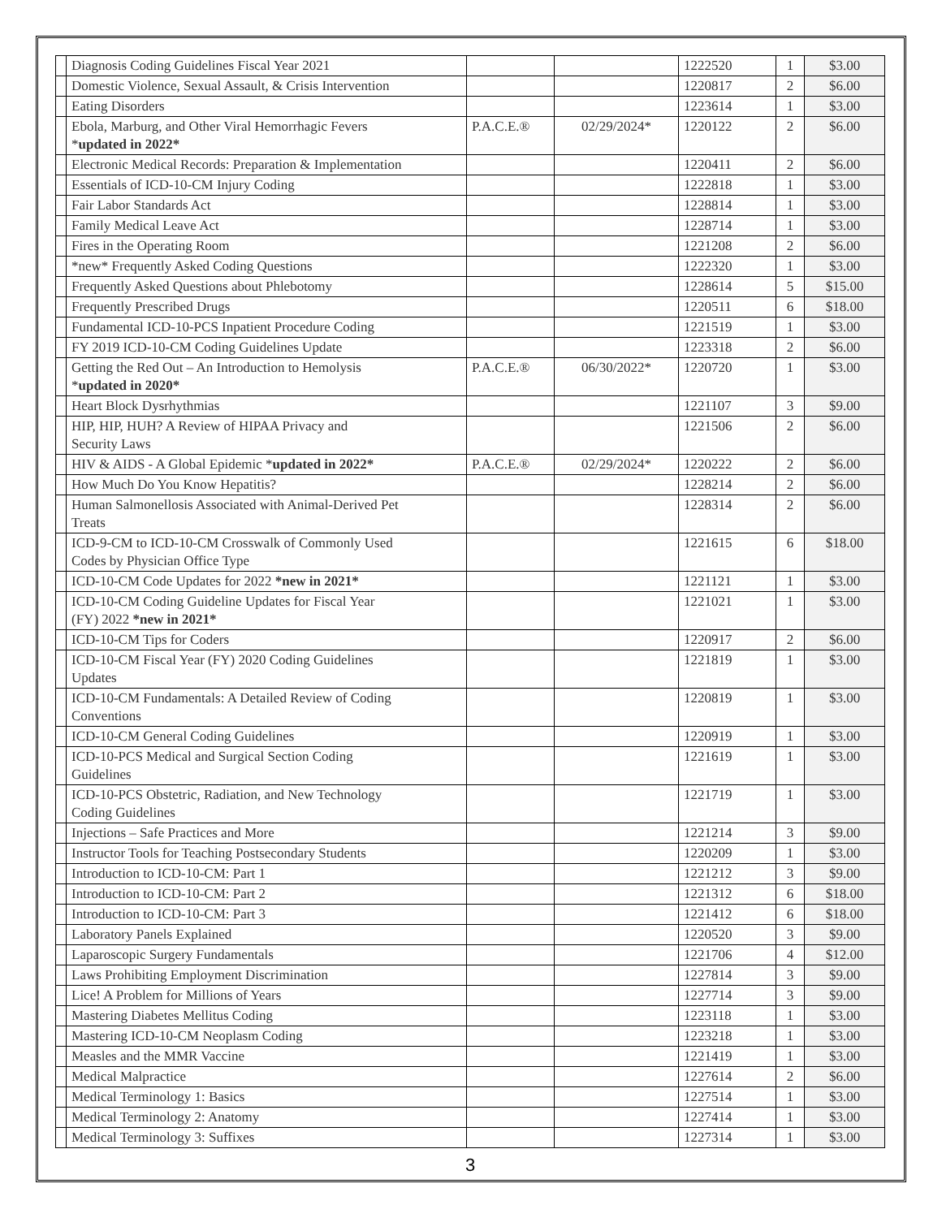| | Diagnosis Coding Guidelines Fiscal Year 2021 | | | 1222520 | 1 | $3.00 |
| | Domestic Violence, Sexual Assault, & Crisis Intervention | | | 1220817 | 2 | $6.00 |
| | Eating Disorders | | | 1223614 | 1 | $3.00 |
| | Ebola, Marburg, and Other Viral Hemorrhagic Fevers * updated in 2022* | P.A.C.E.® | 02/29/2024* | 1220122 | 2 | $6.00 |
| | Electronic Medical Records: Preparation & Implementation | | | 1220411 | 2 | $6.00 |
| | Essentials of ICD-10-CM Injury Coding | | | 1222818 | 1 | $3.00 |
| | Fair Labor Standards Act | | | 1228814 | 1 | $3.00 |
| | Family Medical Leave Act | | | 1228714 | 1 | $3.00 |
| | Fires in the Operating Room | | | 1221208 | 2 | $6.00 |
| | *new* Frequently Asked Coding Questions | | | 1222320 | 1 | $3.00 |
| | Frequently Asked Questions about Phlebotomy | | | 1228614 | 5 | $15.00 |
| | Frequently Prescribed Drugs | | | 1220511 | 6 | $18.00 |
| | Fundamental ICD-10-PCS Inpatient Procedure Coding | | | 1221519 | 1 | $3.00 |
| | FY 2019 ICD-10-CM Coding Guidelines Update | | | 1223318 | 2 | $6.00 |
| | Getting the Red Out – An Introduction to Hemolysis * updated in 2020* | P.A.C.E.® | 06/30/2022* | 1220720 | 1 | $3.00 |
| | Heart Block Dysrhythmias | | | 1221107 | 3 | $9.00 |
| | HIP, HIP, HUH? A Review of HIPAA Privacy and Security Laws | | | 1221506 | 2 | $6.00 |
| | HIV & AIDS - A Global Epidemic * updated in 2022* | P.A.C.E.® | 02/29/2024* | 1220222 | 2 | $6.00 |
| | How Much Do You Know Hepatitis? | | | 1228214 | 2 | $6.00 |
| | Human Salmonellosis Associated with Animal-Derived Pet Treats | | | 1228314 | 2 | $6.00 |
| | ICD-9-CM to ICD-10-CM Crosswalk of Commonly Used Codes by Physician Office Type | | | 1221615 | 6 | $18.00 |
| | ICD-10-CM Code Updates for 2022 *new in 2021* | | | 1221121 | 1 | $3.00 |
| | ICD-10-CM Coding Guideline Updates for Fiscal Year (FY) 2022 *new in 2021* | | | 1221021 | 1 | $3.00 |
| | ICD-10-CM Tips for Coders | | | 1220917 | 2 | $6.00 |
| | ICD-10-CM Fiscal Year (FY) 2020 Coding Guidelines Updates | | | 1221819 | 1 | $3.00 |
| | ICD-10-CM Fundamentals: A Detailed Review of Coding Conventions | | | 1220819 | 1 | $3.00 |
| | ICD-10-CM General Coding Guidelines | | | 1220919 | 1 | $3.00 |
| | ICD-10-PCS Medical and Surgical Section Coding Guidelines | | | 1221619 | 1 | $3.00 |
| | ICD-10-PCS Obstetric, Radiation, and New Technology Coding Guidelines | | | 1221719 | 1 | $3.00 |
| | Injections – Safe Practices and More | | | 1221214 | 3 | $9.00 |
| | Instructor Tools for Teaching Postsecondary Students | | | 1220209 | 1 | $3.00 |
| | Introduction to ICD-10-CM: Part 1 | | | 1221212 | 3 | $9.00 |
| | Introduction to ICD-10-CM: Part 2 | | | 1221312 | 6 | $18.00 |
| | Introduction to ICD-10-CM: Part 3 | | | 1221412 | 6 | $18.00 |
| | Laboratory Panels Explained | | | 1220520 | 3 | $9.00 |
| | Laparoscopic Surgery Fundamentals | | | 1221706 | 4 | $12.00 |
| | Laws Prohibiting Employment Discrimination | | | 1227814 | 3 | $9.00 |
| | Lice! A Problem for Millions of Years | | | 1227714 | 3 | $9.00 |
| | Mastering Diabetes Mellitus Coding | | | 1223118 | 1 | $3.00 |
| | Mastering ICD-10-CM Neoplasm Coding | | | 1223218 | 1 | $3.00 |
| | Measles and the MMR Vaccine | | | 1221419 | 1 | $3.00 |
| | Medical Malpractice | | | 1227614 | 2 | $6.00 |
| | Medical Terminology 1: Basics | | | 1227514 | 1 | $3.00 |
| | Medical Terminology 2: Anatomy | | | 1227414 | 1 | $3.00 |
| | Medical Terminology 3: Suffixes | | | 1227314 | 1 | $3.00 |
3